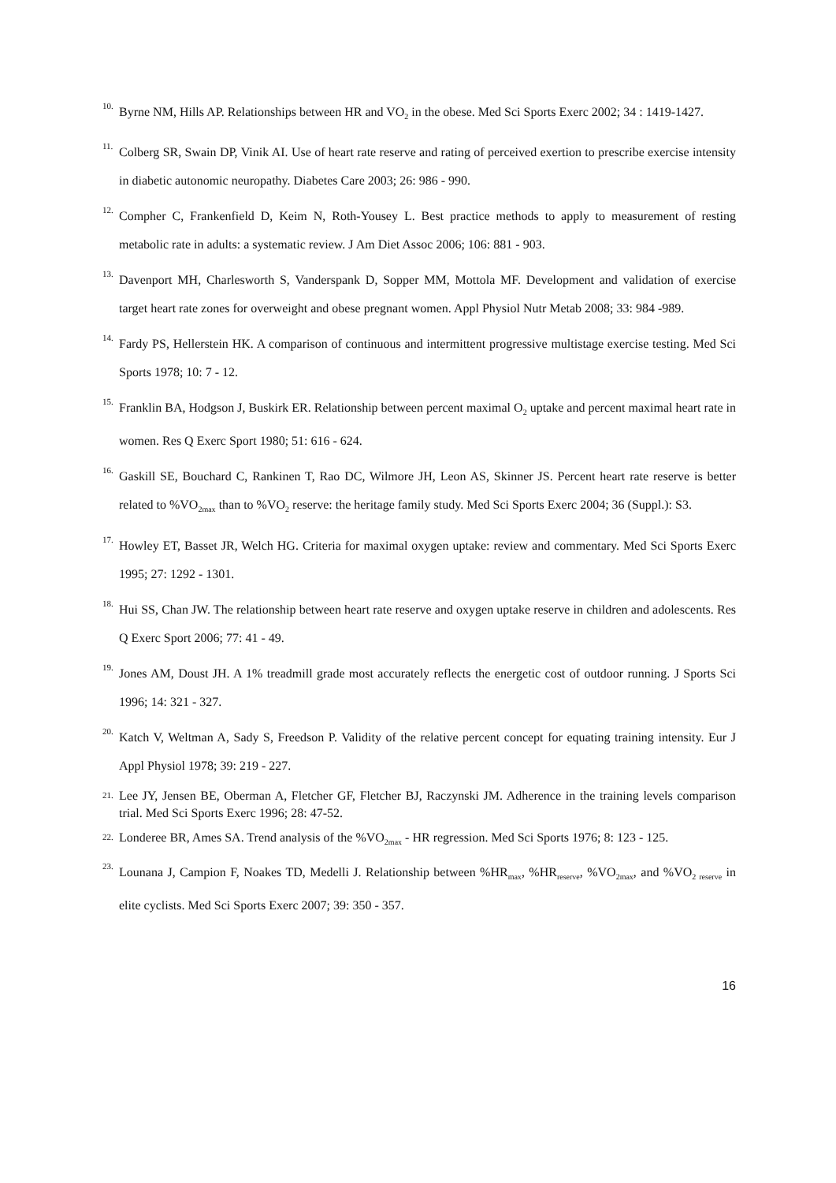10. Byrne NM, Hills AP. Relationships between HR and VO<sub>2</sub> in the obese. Med Sci Sports Exerc 2002; 34 : 1419-1427.
11. Colberg SR, Swain DP, Vinik AI. Use of heart rate reserve and rating of perceived exertion to prescribe exercise intensity in diabetic autonomic neuropathy. Diabetes Care 2003; 26: 986 - 990.
12. Compher C, Frankenfield D, Keim N, Roth-Yousey L. Best practice methods to apply to measurement of resting metabolic rate in adults: a systematic review. J Am Diet Assoc 2006; 106: 881 - 903.
13. Davenport MH, Charlesworth S, Vanderspank D, Sopper MM, Mottola MF. Development and validation of exercise target heart rate zones for overweight and obese pregnant women. Appl Physiol Nutr Metab 2008; 33: 984 -989.
14. Fardy PS, Hellerstein HK. A comparison of continuous and intermittent progressive multistage exercise testing. Med Sci Sports 1978; 10: 7 - 12.
15. Franklin BA, Hodgson J, Buskirk ER. Relationship between percent maximal O<sub>2</sub> uptake and percent maximal heart rate in women. Res Q Exerc Sport 1980; 51: 616 - 624.
16. Gaskill SE, Bouchard C, Rankinen T, Rao DC, Wilmore JH, Leon AS, Skinner JS. Percent heart rate reserve is better related to %VO<sub>2max</sub> than to %VO<sub>2</sub> reserve: the heritage family study. Med Sci Sports Exerc 2004; 36 (Suppl.): S3.
17. Howley ET, Basset JR, Welch HG. Criteria for maximal oxygen uptake: review and commentary. Med Sci Sports Exerc 1995; 27: 1292 - 1301.
18. Hui SS, Chan JW. The relationship between heart rate reserve and oxygen uptake reserve in children and adolescents. Res Q Exerc Sport 2006; 77: 41 - 49.
19. Jones AM, Doust JH. A 1% treadmill grade most accurately reflects the energetic cost of outdoor running. J Sports Sci 1996; 14: 321 - 327.
20. Katch V, Weltman A, Sady S, Freedson P. Validity of the relative percent concept for equating training intensity. Eur J Appl Physiol 1978; 39: 219 - 227.
21. Lee JY, Jensen BE, Oberman A, Fletcher GF, Fletcher BJ, Raczynski JM. Adherence in the training levels comparison trial. Med Sci Sports Exerc 1996; 28: 47-52.
22. Londeree BR, Ames SA. Trend analysis of the %VO<sub>2max</sub> - HR regression. Med Sci Sports 1976; 8: 123 - 125.
23. Lounana J, Campion F, Noakes TD, Medelli J. Relationship between %HR<sub>max</sub>, %HR<sub>reserve</sub>, %VO<sub>2max</sub>, and %VO<sub>2 reserve</sub> in elite cyclists. Med Sci Sports Exerc 2007; 39: 350 - 357.
16